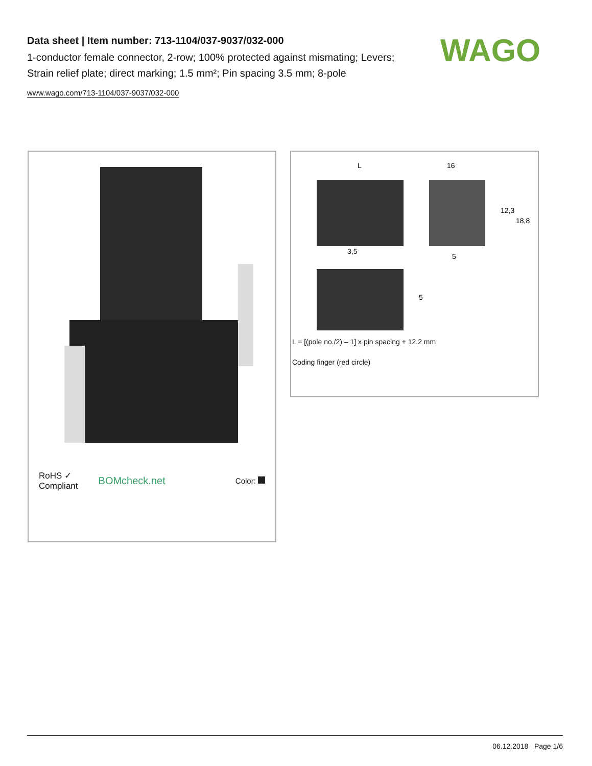Data sheet | Item number: 713-1104/037-9037/032-000
1-conductor female connector, 2-row; 100% protected against mismating; Levers; Strain relief plate; direct marking; 1.5 mm²; Pin spacing 3.5 mm; 8-pole
www.wago.com/713-1104/037-9037/032-000
WAGO
RoHS ✓
Compliant
BOMcheck.net
Color:
L
16
3,5
5
12,3
18,8
5
L = [(pole no./2) – 1] x pin spacing + 12.2 mm
Coding finger (red circle)
06.12.2018 Page 1/6